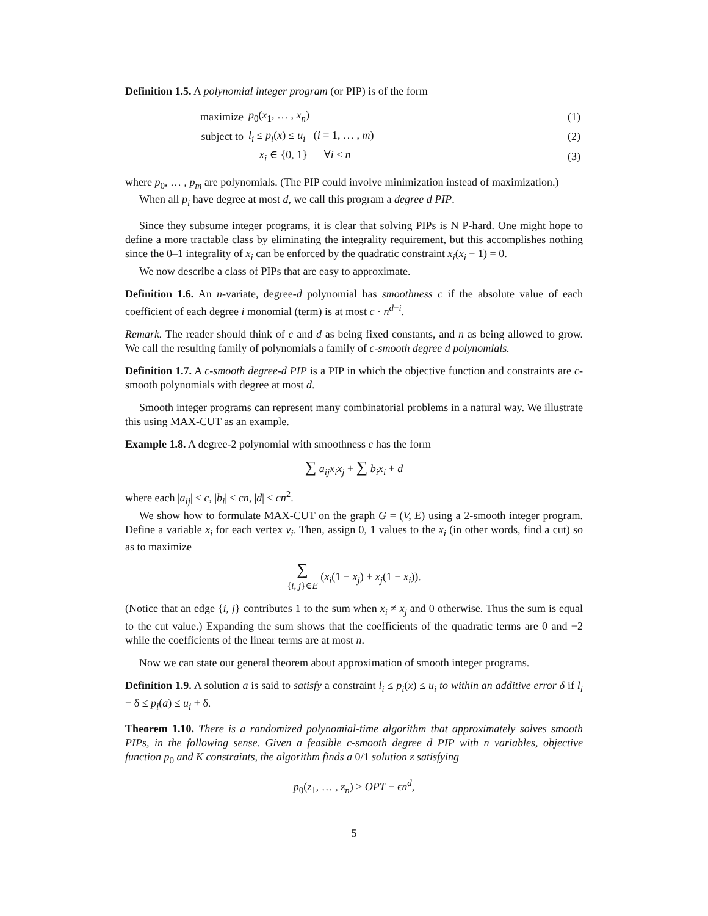Definition 1.5. A polynomial integer program (or PIP) is of the form
| maximize | p<sub>0</sub>( x<sub>1</sub>, … , x<sub>n</sub> ) | (1) |
| subject to | l<sub>i</sub> ≤ p<sub>i</sub> ( x ) ≤ u<sub>i</sub> ( i = 1, … , m ) | (2) |
| | x<sub>i</sub> ∈ {0, 1} ∀ i ≤ n | (3) |
where p<sub>0</sub>, … , p<sub>m</sub> are polynomials. (The PIP could involve minimization instead of maximization.)
When all p<sub>i</sub> have degree at most d, we call this program a degree d PIP.
Since they subsume integer programs, it is clear that solving PIPs is N P-hard. One might hope to define a more tractable class by eliminating the integrality requirement, but this accomplishes nothing since the 0–1 integrality of x<sub>i</sub> can be enforced by the quadratic constraint x<sub>i</sub>(x<sub>i</sub> − 1) = 0.
We now describe a class of PIPs that are easy to approximate.
Definition 1.6. An n-variate, degree-d polynomial has smoothness c if the absolute value of each coefficient of each degree i monomial (term) is at most c · n<sup>d−i</sup>.
Remark. The reader should think of c and d as being fixed constants, and n as being allowed to grow. We call the resulting family of polynomials a family of c-smooth degree d polynomials.
Definition 1.7. A c-smooth degree-d PIP is a PIP in which the objective function and constraints are c-smooth polynomials with degree at most d.
Smooth integer programs can represent many combinatorial problems in a natural way. We illustrate this using MAX-CUT as an example.
Example 1.8. A degree-2 polynomial with smoothness c has the form
∑ a<sub>ij</sub>x<sub>i</sub>x<sub>j</sub> + ∑ b<sub>i</sub>x<sub>i</sub> + d
where each |a<sub>ij</sub>| ≤ c, |b<sub>i</sub>| ≤ cn, |d| ≤ cn<sup>2</sup>.
We show how to formulate MAX-CUT on the graph G = (V, E) using a 2-smooth integer program. Define a variable x<sub>i</sub> for each vertex v<sub>i</sub>. Then, assign 0, 1 values to the x<sub>i</sub> (in other words, find a cut) so as to maximize
∑
{i, j}∈E (x<sub>i</sub>(1 − x<sub>j</sub>) + x<sub>j</sub>(1 − x<sub>i</sub>)).
(Notice that an edge {i, j} contributes 1 to the sum when x<sub>i</sub> ≠ x<sub>j</sub> and 0 otherwise. Thus the sum is equal to the cut value.) Expanding the sum shows that the coefficients of the quadratic terms are 0 and −2 while the coefficients of the linear terms are at most n.
Now we can state our general theorem about approximation of smooth integer programs.
Definition 1.9. A solution a is said to satisfy a constraint l<sub>i</sub> ≤ p<sub>i</sub>(x) ≤ u<sub>i</sub> to within an additive error δ if l<sub>i</sub> − δ ≤ p<sub>i</sub>(a) ≤ u<sub>i</sub> + δ.
Theorem 1.10. There is a randomized polynomial-time algorithm that approximately solves smooth PIPs, in the following sense. Given a feasible c-smooth degree d PIP with n variables, objective function p<sub>0</sub> and K constraints, the algorithm finds a 0/1 solution z satisfying
p<sub>0</sub>(z<sub>1</sub>, … , z<sub>n</sub>) ≥ OPT − ϵn<sup>d</sup>,
5